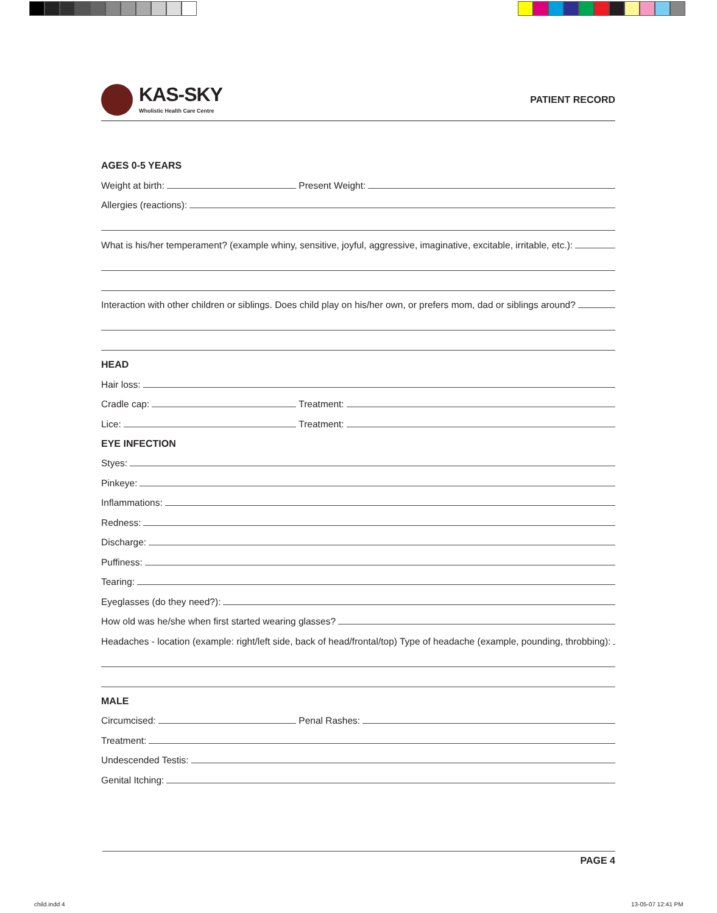KAS-SKY
Wholistic Health Care Centre
PATIENT RECORD
AGES 0-5 YEARS
Weight at birth:
Present Weight:
Allergies (reactions):
What is his/her temperament? (example whiny, sensitive, joyful, aggressive, imaginative, excitable, irritable, etc.):
Interaction with other children or siblings. Does child play on his/her own, or prefers mom, dad or siblings around?
HEAD
Hair loss:
Cradle cap:
Treatment:
Lice:
Treatment:
EYE INFECTION
Styes:
Pinkeye:
Inflammations:
Redness:
Discharge:
Puffiness:
Tearing:
Eyeglasses (do they need?):
How old was he/she when first started wearing glasses?
Headaches - location (example: right/left side, back of head/frontal/top) Type of headache (example, pounding, throbbing):
MALE
Circumcised:
Penal Rashes:
Treatment:
Undescended Testis:
Genital Itching:
PAGE 4
child.indd 4 13-05-07 12:41 PM